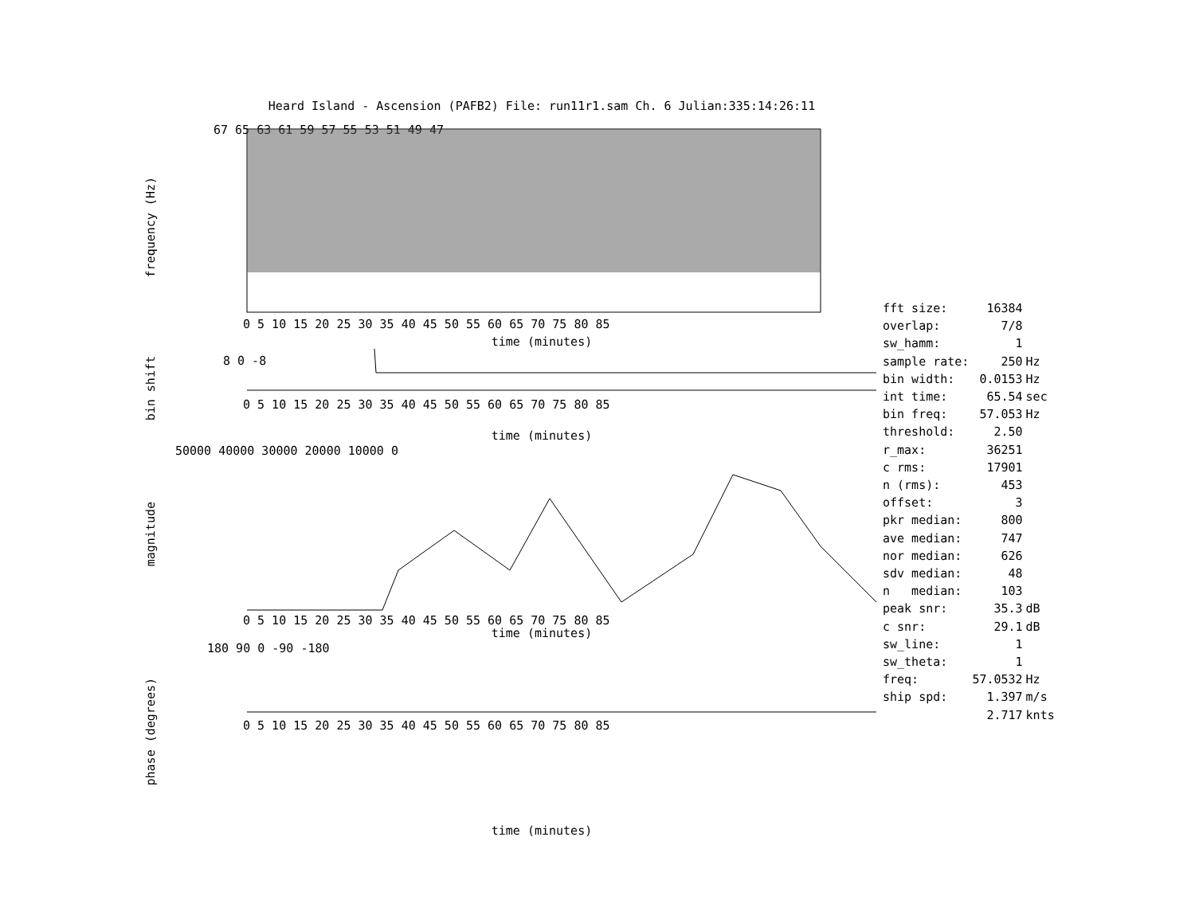Heard Island - Ascension (PAFB2) File: run11r1.sam Ch. 6 Julian:335:14:26:11
frequency (Hz)
67 65 63 61 59 57 55 53 51 49 47
0 5 10 15 20 25 30 35 40 45 50 55 60 65 70 75 80 85
time (minutes)
bin shift
8 0 -8
0 5 10 15 20 25 30 35 40 45 50 55 60 65 70 75 80 85
time (minutes)
magnitude
50000 40000 30000 20000 10000 0
0 5 10 15 20 25 30 35 40 45 50 55 60 65 70 75 80 85
time (minutes)
phase (degrees)
180 90 0 -90 -180
0 5 10 15 20 25 30 35 40 45 50 55 60 65 70 75 80 85
time (minutes)
| fft size: | 16384 | |
| overlap: | 7/8 | |
| sw_hamm: | 1 | |
| sample rate: | 250 | Hz |
| bin width: | 0.0153 | Hz |
| int time: | 65.54 | sec |
| bin freq: | 57.053 | Hz |
| threshold: | 2.50 | |
| r_max: | 36251 | |
| c rms: | 17901 | |
| n (rms): | 453 | |
| offset: | 3 | |
| pkr median: | 800 | |
| ave median: | 747 | |
| nor median: | 626 | |
| sdv median: | 48 | |
| n median: | 103 | |
| peak snr: | 35.3 | dB |
| c snr: | 29.1 | dB |
| sw_line: | 1 | |
| sw_theta: | 1 | |
| freq: | 57.0532 | Hz |
| ship spd: | 1.397 | m/s |
| | 2.717 | knts |